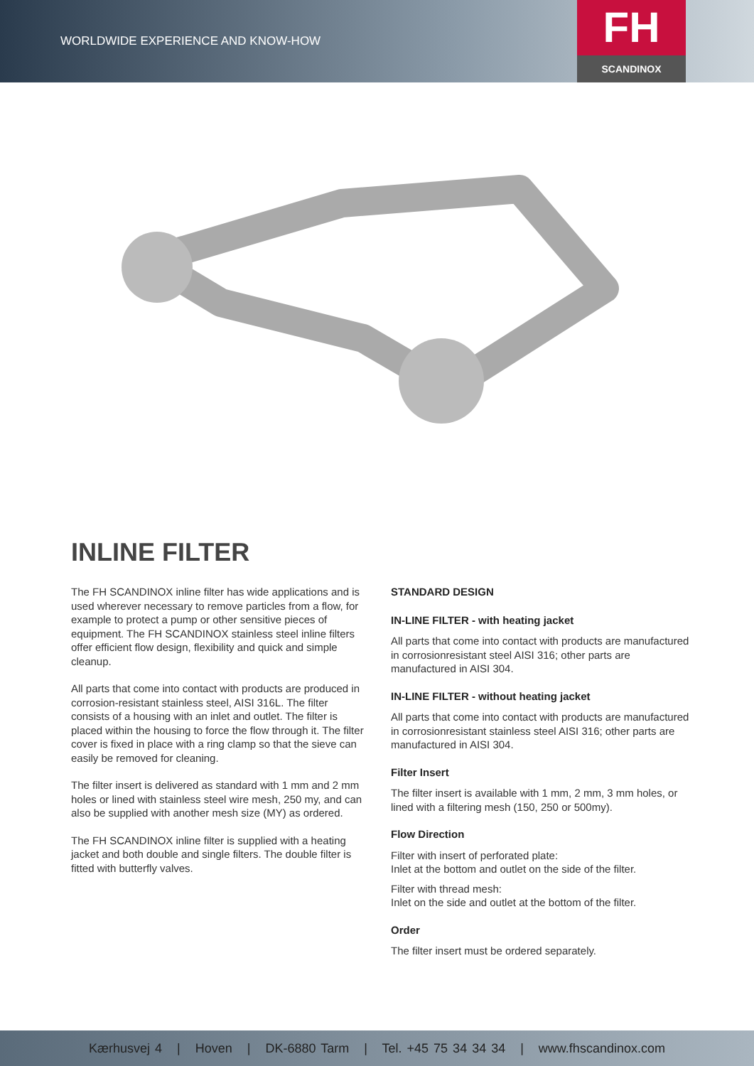WORLDWIDE EXPERIENCE AND KNOW-HOW
FH
SCANDINOX
INLINE FILTER
The FH SCANDINOX inline filter has wide applications and is used wherever necessary to remove particles from a flow, for example to protect a pump or other sensitive pieces of equipment. The FH SCANDINOX stainless steel inline filters offer efficient flow design, flexibility and quick and simple cleanup.
All parts that come into contact with products are produced in corrosion-resistant stainless steel, AISI 316L. The filter consists of a housing with an inlet and outlet. The filter is placed within the housing to force the flow through it. The filter cover is fixed in place with a ring clamp so that the sieve can easily be removed for cleaning.
The filter insert is delivered as standard with 1 mm and 2 mm holes or lined with stainless steel wire mesh, 250 my, and can also be supplied with another mesh size (MY) as ordered.
The FH SCANDINOX inline filter is supplied with a heating jacket and both double and single filters. The double filter is fitted with butterfly valves.
STANDARD DESIGN
IN-LINE FILTER - with heating jacket
All parts that come into contact with products are manufactured in corrosionresistant steel AISI 316; other parts are manufactured in AISI 304.
IN-LINE FILTER - without heating jacket
All parts that come into contact with products are manufactured in corrosionresistant stainless steel AISI 316; other parts are manufactured in AISI 304.
Filter Insert
The filter insert is available with 1 mm, 2 mm, 3 mm holes, or lined with a filtering mesh (150, 250 or 500my).
Flow Direction
Filter with insert of perforated plate:
Inlet at the bottom and outlet on the side of the filter.
Filter with thread mesh:
Inlet on the side and outlet at the bottom of the filter.
Order
The filter insert must be ordered separately.
Kærhusvej 4 | Hoven | DK-6880 Tarm | Tel. +45 75 34 34 34 | www.fhscandinox.com